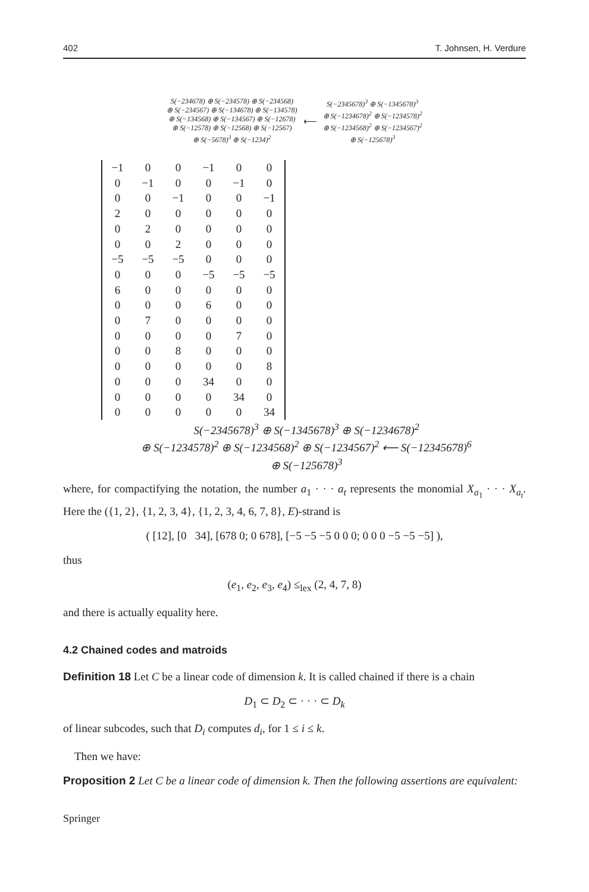402 T. Johnsen, H. Verdure
S(−234678) ⊕ S(−234578) ⊕ S(−234568)
⊕ S(−234567) ⊕ S(−134678) ⊕ S(−134578)
⊕ S(−134568) ⊕ S(−134567) ⊕ S(−12678)
⊕ S(−12578) ⊕ S(−12568) ⊕ S(−12567)
⊕ S(−5678)<sup>3</sup> ⊕ S(−1234)<sup>2</sup>
⟵
S(−2345678)<sup>3</sup> ⊕ S(−1345678)<sup>3</sup>
⊕ S(−1234678)<sup>2</sup> ⊕ S(−1234578)<sup>2</sup>
⊕ S(−1234568)<sup>2</sup> ⊕ S(−1234567)<sup>2</sup>
⊕ S(−125678)<sup>3</sup>
| −1 | 0 | 0 | −1 | 0 | 0 |
| 0 | −1 | 0 | 0 | −1 | 0 |
| 0 | 0 | −1 | 0 | 0 | −1 |
| 2 | 0 | 0 | 0 | 0 | 0 |
| 0 | 2 | 0 | 0 | 0 | 0 |
| 0 | 0 | 2 | 0 | 0 | 0 |
| −5 | −5 | −5 | 0 | 0 | 0 |
| 0 | 0 | 0 | −5 | −5 | −5 |
| 6 | 0 | 0 | 0 | 0 | 0 |
| 0 | 0 | 0 | 6 | 0 | 0 |
| 0 | 7 | 0 | 0 | 0 | 0 |
| 0 | 0 | 0 | 0 | 7 | 0 |
| 0 | 0 | 8 | 0 | 0 | 0 |
| 0 | 0 | 0 | 0 | 0 | 8 |
| 0 | 0 | 0 | 34 | 0 | 0 |
| 0 | 0 | 0 | 0 | 34 | 0 |
| 0 | 0 | 0 | 0 | 0 | 34 |
S(−2345678)<sup>3</sup> ⊕ S(−1345678)<sup>3</sup> ⊕ S(−1234678)<sup>2</sup>
⊕ S(−1234578)<sup>2</sup> ⊕ S(−1234568)<sup>2</sup> ⊕ S(−1234567)<sup>2</sup> ⟵ S(−12345678)<sup>6</sup>
⊕ S(−125678)<sup>3</sup>
where, for compactifying the notation, the number a<sub>1</sub> · · · a<sub>t</sub> represents the monomial X<sub>a<sub>1</sub></sub> · · · X<sub>a<sub>t</sub></sub>. Here the ({1, 2}, {1, 2, 3, 4}, {1, 2, 3, 4, 6, 7, 8}, E)-strand is
( [12], [0 34], [678 0; 0 678], [−5 −5 −5 0 0 0; 0 0 0 −5 −5 −5] ),
thus
(e<sub>1</sub>, e<sub>2</sub>, e<sub>3</sub>, e<sub>4</sub>) ≤<sub>lex</sub> (2, 4, 7, 8)
and there is actually equality here.
4.2 Chained codes and matroids
Definition 18 Let C be a linear code of dimension k. It is called chained if there is a chain
D<sub>1</sub> ⊂ D<sub>2</sub> ⊂ · · · ⊂ D<sub>k</sub>
of linear subcodes, such that D<sub>i</sub> computes d<sub>i</sub>, for 1 ≤ i ≤ k.
Then we have:
Proposition 2 Let C be a linear code of dimension k. Then the following assertions are equivalent:
Springer